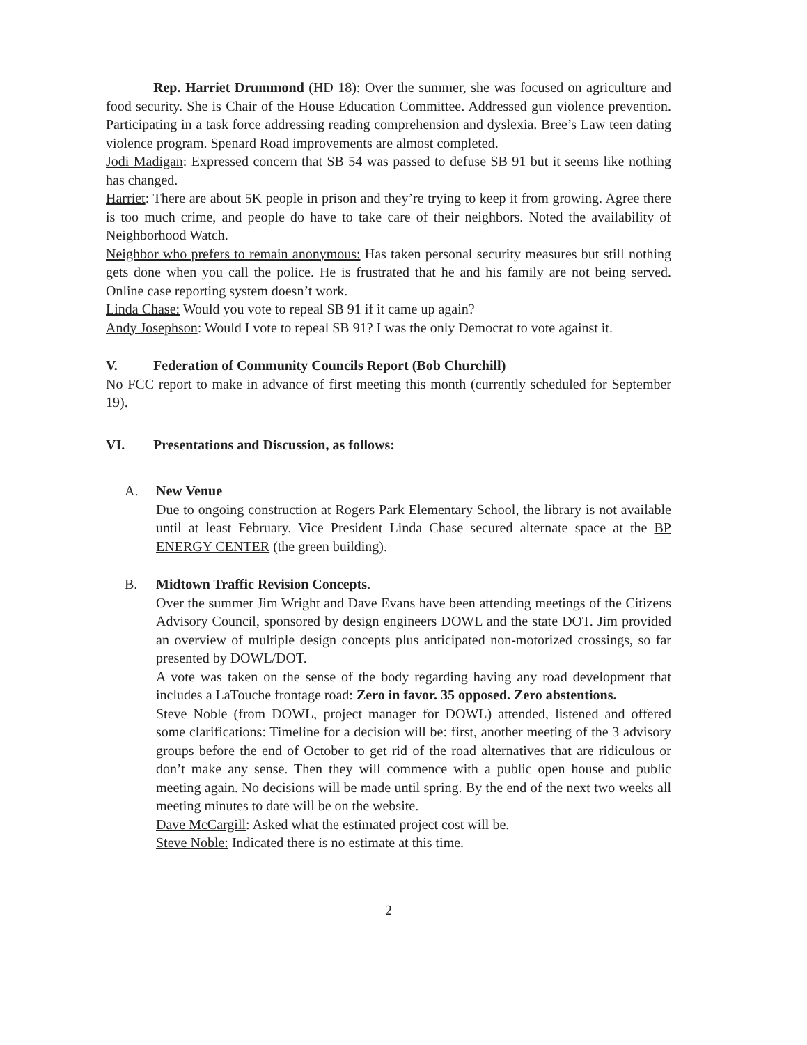Rep. Harriet Drummond (HD 18): Over the summer, she was focused on agriculture and food security. She is Chair of the House Education Committee. Addressed gun violence prevention. Participating in a task force addressing reading comprehension and dyslexia. Bree’s Law teen dating violence program. Spenard Road improvements are almost completed.
Jodi Madigan: Expressed concern that SB 54 was passed to defuse SB 91 but it seems like nothing has changed.
Harriet: There are about 5K people in prison and they’re trying to keep it from growing. Agree there is too much crime, and people do have to take care of their neighbors. Noted the availability of Neighborhood Watch.
Neighbor who prefers to remain anonymous: Has taken personal security measures but still nothing gets done when you call the police. He is frustrated that he and his family are not being served. Online case reporting system doesn’t work.
Linda Chase: Would you vote to repeal SB 91 if it came up again?
Andy Josephson: Would I vote to repeal SB 91? I was the only Democrat to vote against it.
V. Federation of Community Councils Report (Bob Churchill)
No FCC report to make in advance of first meeting this month (currently scheduled for September 19).
VI. Presentations and Discussion, as follows:
A. New Venue
Due to ongoing construction at Rogers Park Elementary School, the library is not available until at least February. Vice President Linda Chase secured alternate space at the BP ENERGY CENTER (the green building).
B. Midtown Traffic Revision Concepts.
Over the summer Jim Wright and Dave Evans have been attending meetings of the Citizens Advisory Council, sponsored by design engineers DOWL and the state DOT. Jim provided an overview of multiple design concepts plus anticipated non-motorized crossings, so far presented by DOWL/DOT.
A vote was taken on the sense of the body regarding having any road development that includes a LaTouche frontage road: Zero in favor. 35 opposed. Zero abstentions.
Steve Noble (from DOWL, project manager for DOWL) attended, listened and offered some clarifications: Timeline for a decision will be: first, another meeting of the 3 advisory groups before the end of October to get rid of the road alternatives that are ridiculous or don’t make any sense. Then they will commence with a public open house and public meeting again. No decisions will be made until spring. By the end of the next two weeks all meeting minutes to date will be on the website.
Dave McCargill: Asked what the estimated project cost will be.
Steve Noble: Indicated there is no estimate at this time.
2